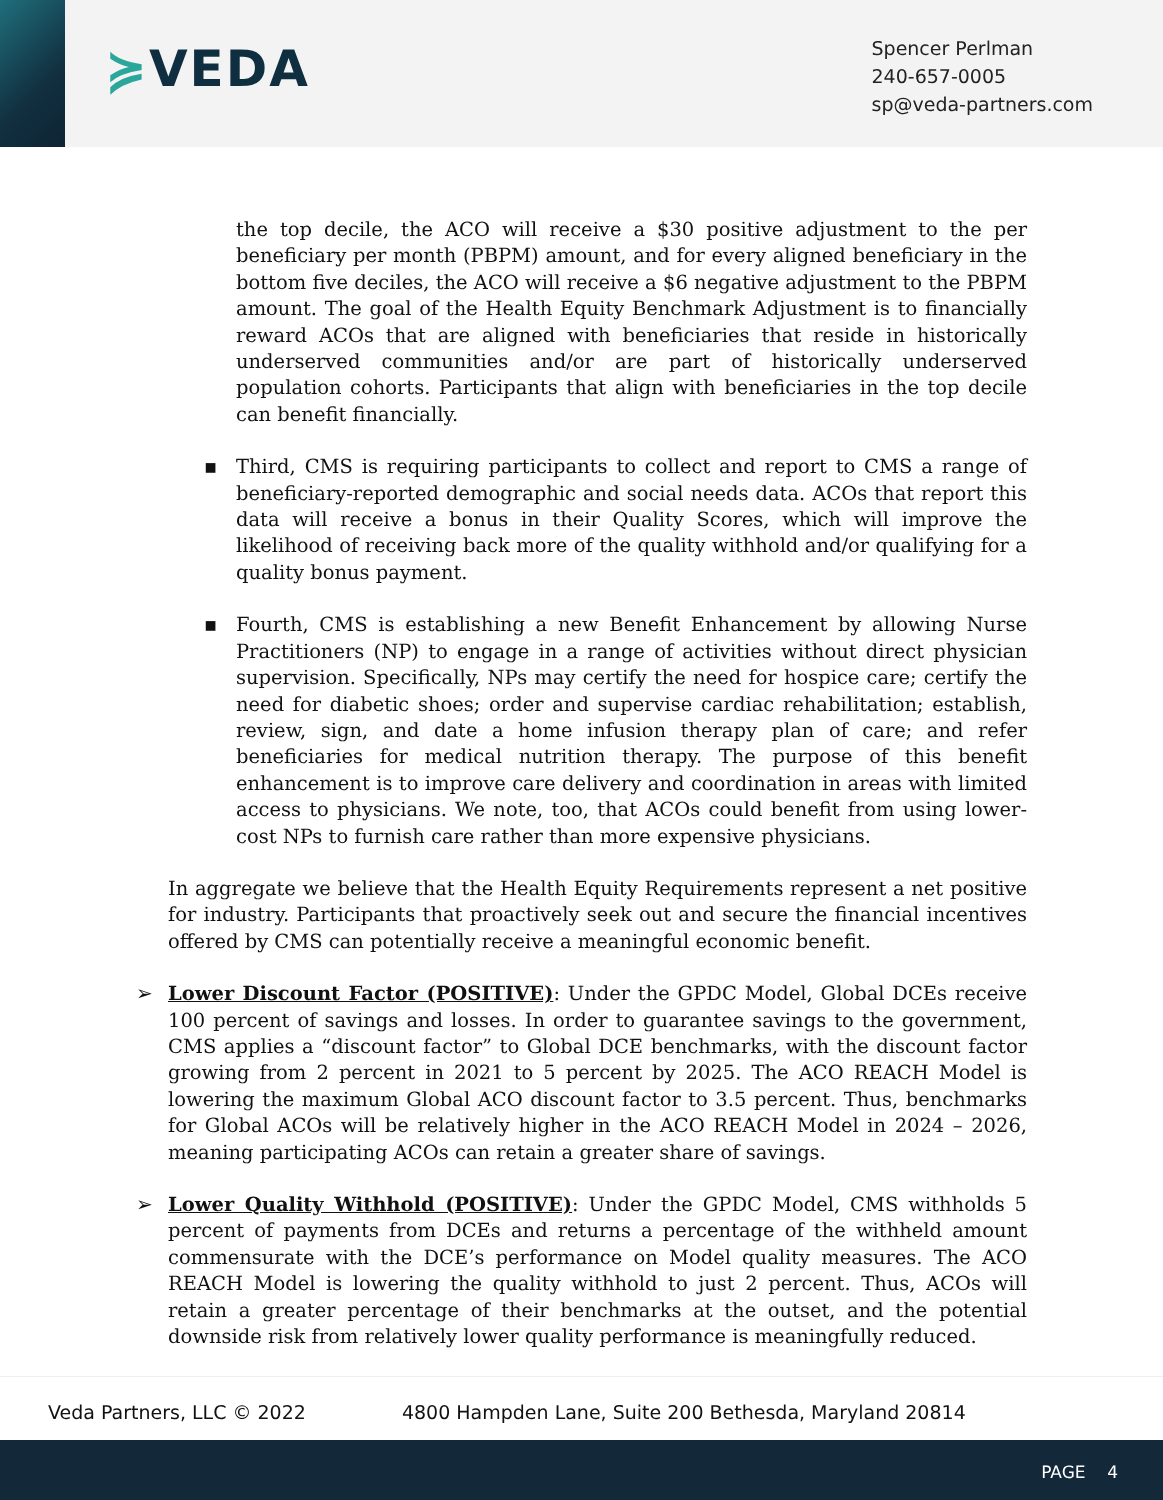≽VEDA
Spencer Perlman
240-657-0005
sp@veda-partners.com
the top decile, the ACO will receive a $30 positive adjustment to the per beneficiary per month (PBPM) amount, and for every aligned beneficiary in the bottom five deciles, the ACO will receive a $6 negative adjustment to the PBPM amount. The goal of the Health Equity Benchmark Adjustment is to financially reward ACOs that are aligned with beneficiaries that reside in historically underserved communities and/or are part of historically underserved population cohorts. Participants that align with beneficiaries in the top decile can benefit financially.
▪ Third, CMS is requiring participants to collect and report to CMS a range of beneficiary-reported demographic and social needs data. ACOs that report this data will receive a bonus in their Quality Scores, which will improve the likelihood of receiving back more of the quality withhold and/or qualifying for a quality bonus payment.
▪ Fourth, CMS is establishing a new Benefit Enhancement by allowing Nurse Practitioners (NP) to engage in a range of activities without direct physician supervision. Specifically, NPs may certify the need for hospice care; certify the need for diabetic shoes; order and supervise cardiac rehabilitation; establish, review, sign, and date a home infusion therapy plan of care; and refer beneficiaries for medical nutrition therapy. The purpose of this benefit enhancement is to improve care delivery and coordination in areas with limited access to physicians. We note, too, that ACOs could benefit from using lower-cost NPs to furnish care rather than more expensive physicians.
In aggregate we believe that the Health Equity Requirements represent a net positive for industry. Participants that proactively seek out and secure the financial incentives offered by CMS can potentially receive a meaningful economic benefit.
➢ Lower Discount Factor (POSITIVE): Under the GPDC Model, Global DCEs receive 100 percent of savings and losses. In order to guarantee savings to the government, CMS applies a “discount factor” to Global DCE benchmarks, with the discount factor growing from 2 percent in 2021 to 5 percent by 2025. The ACO REACH Model is lowering the maximum Global ACO discount factor to 3.5 percent. Thus, benchmarks for Global ACOs will be relatively higher in the ACO REACH Model in 2024 – 2026, meaning participating ACOs can retain a greater share of savings.
➢ Lower Quality Withhold (POSITIVE): Under the GPDC Model, CMS withholds 5 percent of payments from DCEs and returns a percentage of the withheld amount commensurate with the DCE’s performance on Model quality measures. The ACO REACH Model is lowering the quality withhold to just 2 percent. Thus, ACOs will retain a greater percentage of their benchmarks at the outset, and the potential downside risk from relatively lower quality performance is meaningfully reduced.
Veda Partners, LLC © 2022 4800 Hampden Lane, Suite 200 Bethesda, Maryland 20814
PAGE 4